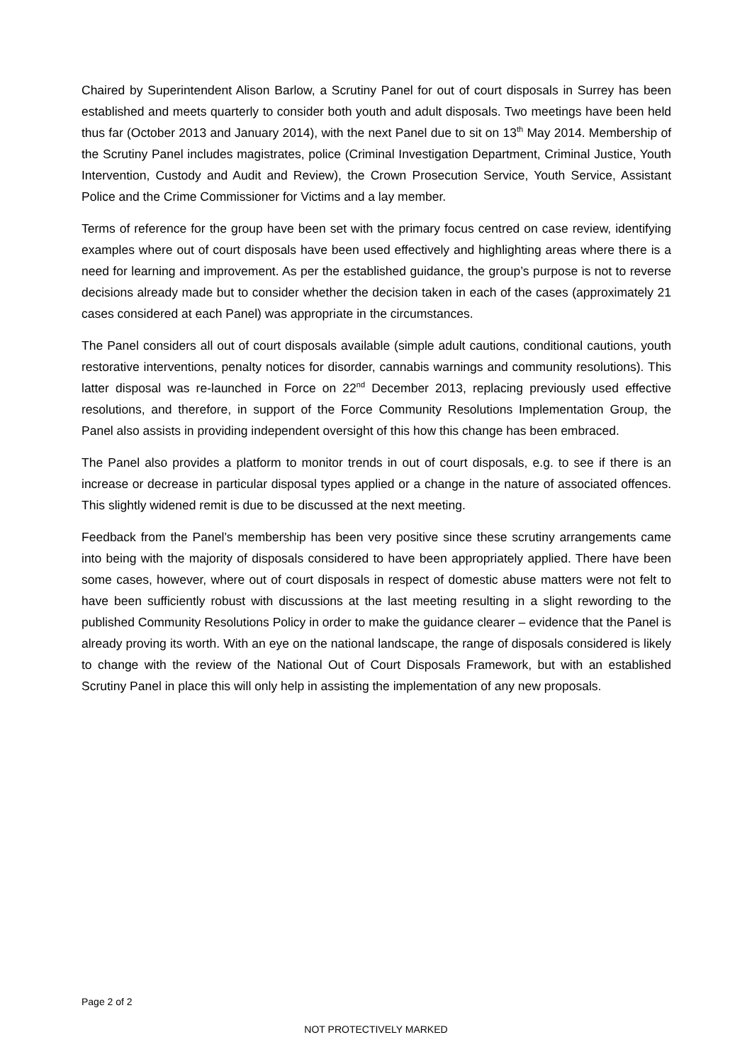Chaired by Superintendent Alison Barlow, a Scrutiny Panel for out of court disposals in Surrey has been established and meets quarterly to consider both youth and adult disposals. Two meetings have been held thus far (October 2013 and January 2014), with the next Panel due to sit on 13<sup>th</sup> May 2014. Membership of the Scrutiny Panel includes magistrates, police (Criminal Investigation Department, Criminal Justice, Youth Intervention, Custody and Audit and Review), the Crown Prosecution Service, Youth Service, Assistant Police and the Crime Commissioner for Victims and a lay member.
Terms of reference for the group have been set with the primary focus centred on case review, identifying examples where out of court disposals have been used effectively and highlighting areas where there is a need for learning and improvement. As per the established guidance, the group’s purpose is not to reverse decisions already made but to consider whether the decision taken in each of the cases (approximately 21 cases considered at each Panel) was appropriate in the circumstances.
The Panel considers all out of court disposals available (simple adult cautions, conditional cautions, youth restorative interventions, penalty notices for disorder, cannabis warnings and community resolutions). This latter disposal was re-launched in Force on 22<sup>nd</sup> December 2013, replacing previously used effective resolutions, and therefore, in support of the Force Community Resolutions Implementation Group, the Panel also assists in providing independent oversight of this how this change has been embraced.
The Panel also provides a platform to monitor trends in out of court disposals, e.g. to see if there is an increase or decrease in particular disposal types applied or a change in the nature of associated offences. This slightly widened remit is due to be discussed at the next meeting.
Feedback from the Panel’s membership has been very positive since these scrutiny arrangements came into being with the majority of disposals considered to have been appropriately applied. There have been some cases, however, where out of court disposals in respect of domestic abuse matters were not felt to have been sufficiently robust with discussions at the last meeting resulting in a slight rewording to the published Community Resolutions Policy in order to make the guidance clearer – evidence that the Panel is already proving its worth. With an eye on the national landscape, the range of disposals considered is likely to change with the review of the National Out of Court Disposals Framework, but with an established Scrutiny Panel in place this will only help in assisting the implementation of any new proposals.
Page 2 of 2
NOT PROTECTIVELY MARKED